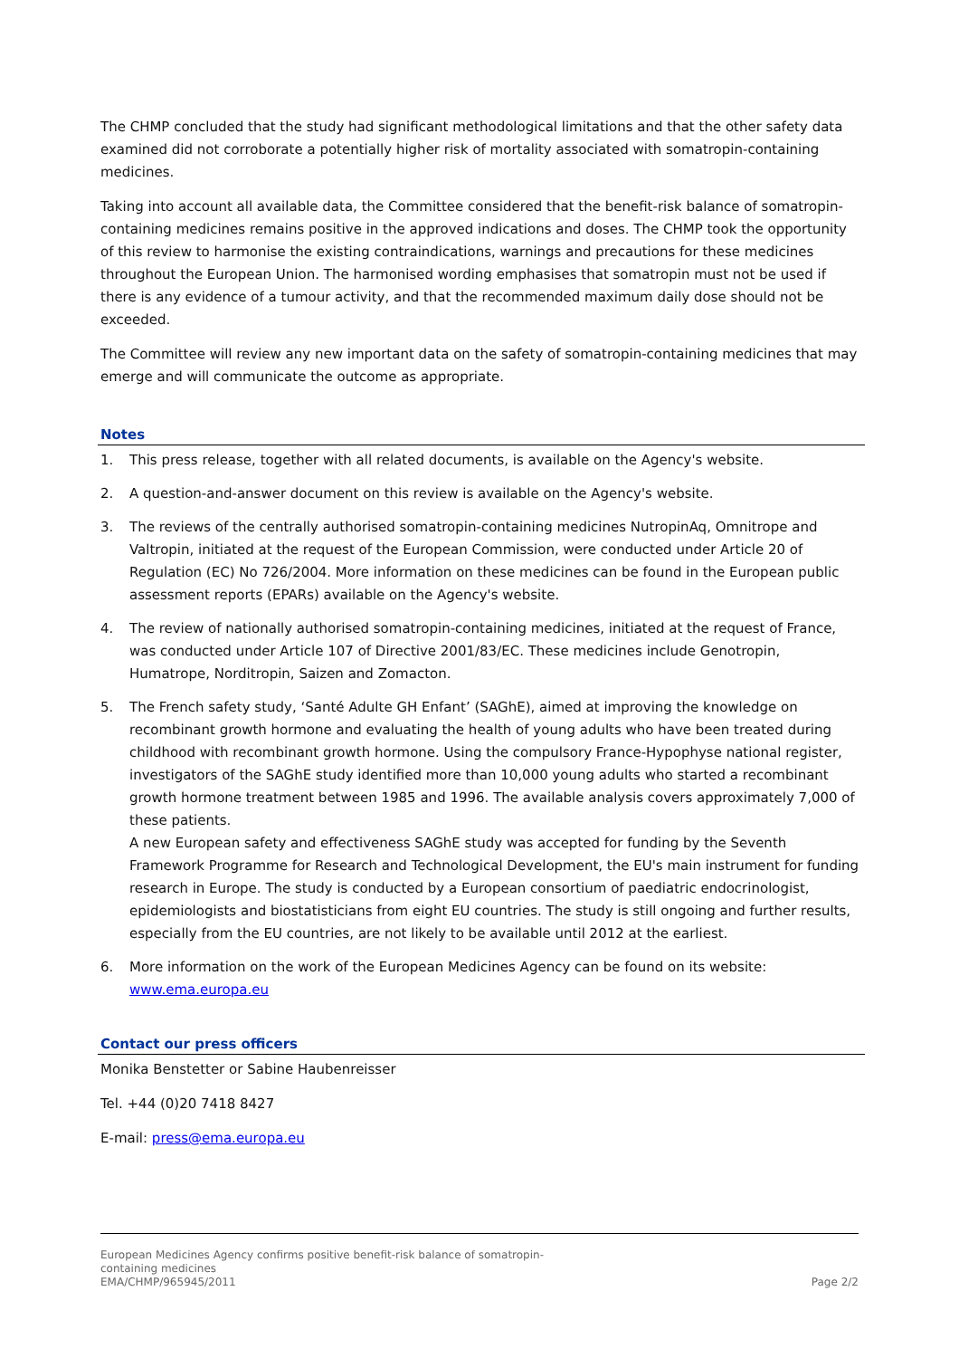The CHMP concluded that the study had significant methodological limitations and that the other safety data examined did not corroborate a potentially higher risk of mortality associated with somatropin-containing medicines.
Taking into account all available data, the Committee considered that the benefit-risk balance of somatropin-containing medicines remains positive in the approved indications and doses. The CHMP took the opportunity of this review to harmonise the existing contraindications, warnings and precautions for these medicines throughout the European Union. The harmonised wording emphasises that somatropin must not be used if there is any evidence of a tumour activity, and that the recommended maximum daily dose should not be exceeded.
The Committee will review any new important data on the safety of somatropin-containing medicines that may emerge and will communicate the outcome as appropriate.
Notes
1. This press release, together with all related documents, is available on the Agency's website.
2. A question-and-answer document on this review is available on the Agency's website.
3. The reviews of the centrally authorised somatropin-containing medicines NutropinAq, Omnitrope and Valtropin, initiated at the request of the European Commission, were conducted under Article 20 of Regulation (EC) No 726/2004. More information on these medicines can be found in the European public assessment reports (EPARs) available on the Agency's website.
4. The review of nationally authorised somatropin-containing medicines, initiated at the request of France, was conducted under Article 107 of Directive 2001/83/EC. These medicines include Genotropin, Humatrope, Norditropin, Saizen and Zomacton.
5. The French safety study, ‘Santé Adulte GH Enfant’ (SAGhE), aimed at improving the knowledge on recombinant growth hormone and evaluating the health of young adults who have been treated during childhood with recombinant growth hormone. Using the compulsory France-Hypophyse national register, investigators of the SAGhE study identified more than 10,000 young adults who started a recombinant growth hormone treatment between 1985 and 1996. The available analysis covers approximately 7,000 of these patients.
A new European safety and effectiveness SAGhE study was accepted for funding by the Seventh Framework Programme for Research and Technological Development, the EU's main instrument for funding research in Europe. The study is conducted by a European consortium of paediatric endocrinologist, epidemiologists and biostatisticians from eight EU countries. The study is still ongoing and further results, especially from the EU countries, are not likely to be available until 2012 at the earliest.
6. More information on the work of the European Medicines Agency can be found on its website: www.ema.europa.eu
Contact our press officers
Monika Benstetter or Sabine Haubenreisser
Tel. +44 (0)20 7418 8427
E-mail: press@ema.europa.eu
European Medicines Agency confirms positive benefit-risk balance of somatropin-
containing medicines
EMA/CHMP/965945/2011
Page 2/2